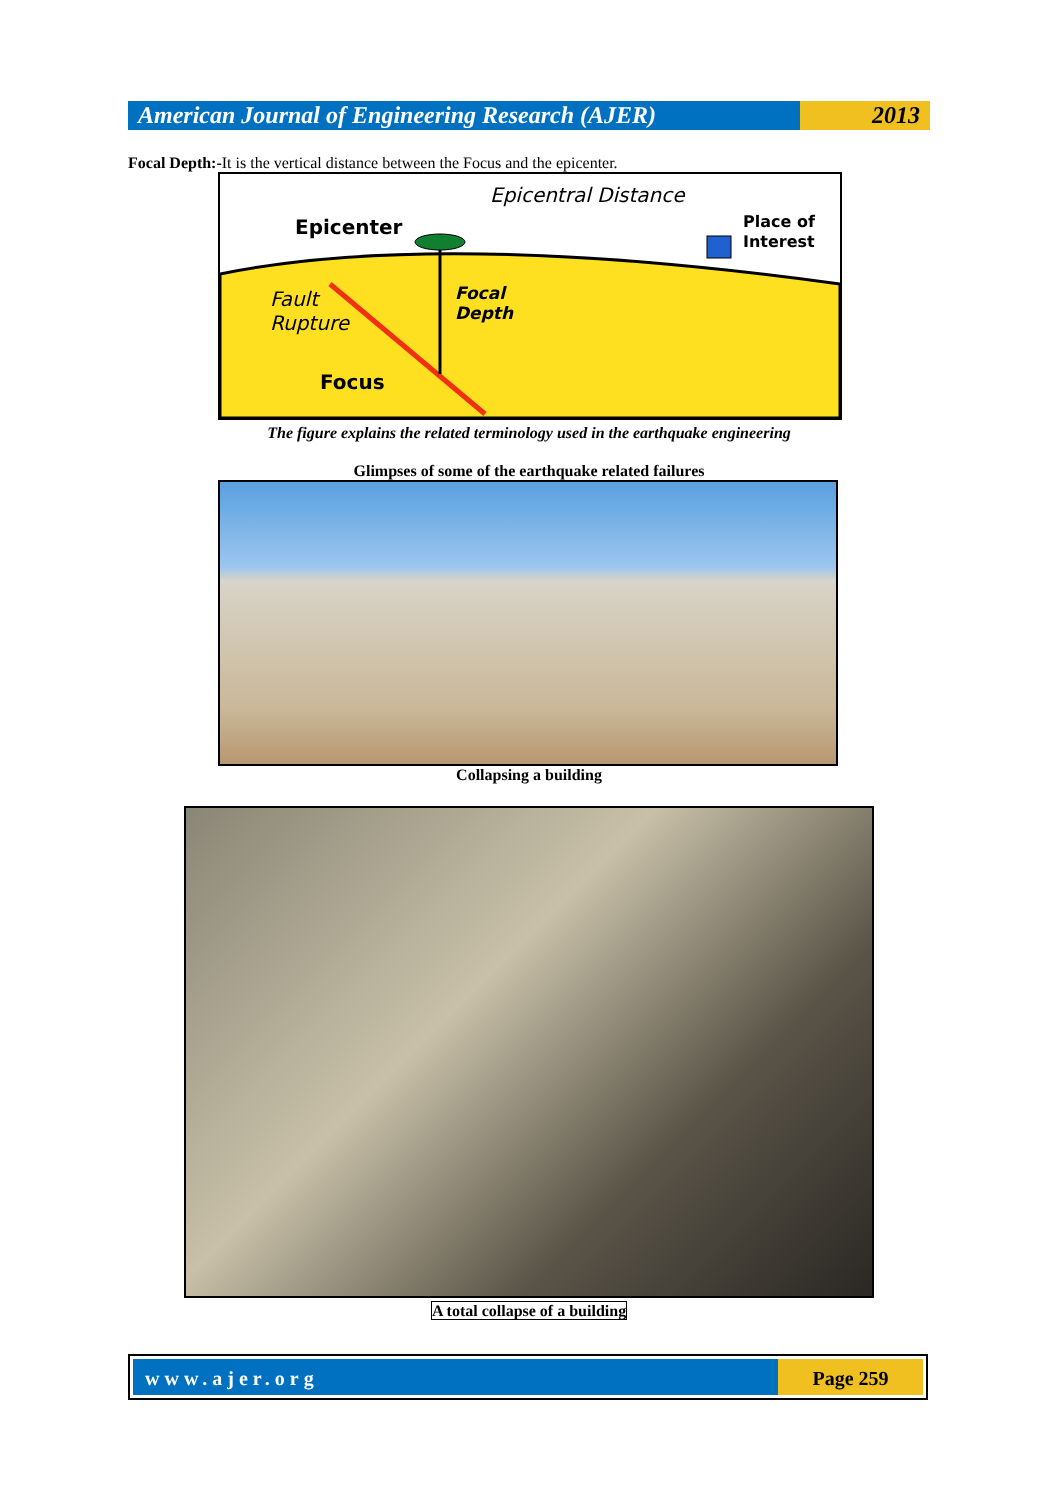American Journal of Engineering Research (AJER)
2013
Focal Depth:-It is the vertical distance between the Focus and the epicenter.
Epicentral Distance
Epicenter
Place of
Interest
Fault
Rupture
Focal
Depth
Focus
The figure explains the related terminology used in the earthquake engineering
Glimpses of some of the earthquake related failures
Collapsing a building
A total collapse of a building
www.ajer.org Page 259